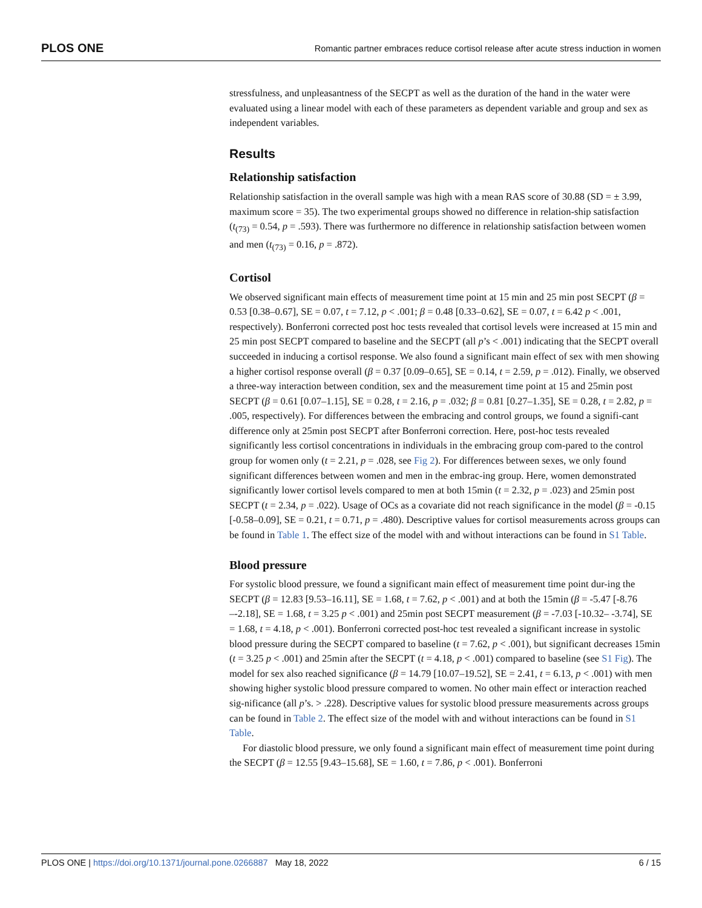PLOS ONE Romantic partner embraces reduce cortisol release after acute stress induction in women
stressfulness, and unpleasantness of the SECPT as well as the duration of the hand in the water were evaluated using a linear model with each of these parameters as dependent variable and group and sex as independent variables.
Results
Relationship satisfaction
Relationship satisfaction in the overall sample was high with a mean RAS score of 30.88 (SD = ± 3.99, maximum score = 35). The two experimental groups showed no difference in relation-ship satisfaction (t<sub>(73)</sub> = 0.54, p = .593). There was furthermore no difference in relationship satisfaction between women and men (t<sub>(73)</sub> = 0.16, p = .872).
Cortisol
We observed significant main effects of measurement time point at 15 min and 25 min post SECPT (β = 0.53 [0.38–0.67], SE = 0.07, t = 7.12, p < .001; β = 0.48 [0.33–0.62], SE = 0.07, t = 6.42 p < .001, respectively). Bonferroni corrected post hoc tests revealed that cortisol levels were increased at 15 min and 25 min post SECPT compared to baseline and the SECPT (all p’s < .001) indicating that the SECPT overall succeeded in inducing a cortisol response. We also found a significant main effect of sex with men showing a higher cortisol response overall (β = 0.37 [0.09–0.65], SE = 0.14, t = 2.59, p = .012). Finally, we observed a three-way interaction between condition, sex and the measurement time point at 15 and 25min post SECPT (β = 0.61 [0.07–1.15], SE = 0.28, t = 2.16, p = .032; β = 0.81 [0.27–1.35], SE = 0.28, t = 2.82, p = .005, respectively). For differences between the embracing and control groups, we found a signifi-cant difference only at 25min post SECPT after Bonferroni correction. Here, post-hoc tests revealed significantly less cortisol concentrations in individuals in the embracing group com-pared to the control group for women only (t = 2.21, p = .028, see Fig 2). For differences between sexes, we only found significant differences between women and men in the embrac-ing group. Here, women demonstrated significantly lower cortisol levels compared to men at both 15min (t = 2.32, p = .023) and 25min post SECPT (t = 2.34, p = .022). Usage of OCs as a covariate did not reach significance in the model (β = -0.15 [-0.58–0.09], SE = 0.21, t = 0.71, p = .480). Descriptive values for cortisol measurements across groups can be found in Table 1. The effect size of the model with and without interactions can be found in S1 Table.
Blood pressure
For systolic blood pressure, we found a significant main effect of measurement time point dur-ing the SECPT (β = 12.83 [9.53–16.11], SE = 1.68, t = 7.62, p < .001) and at both the 15min (β = -5.47 [-8.76 –-2.18], SE = 1.68, t = 3.25 p < .001) and 25min post SECPT measurement (β = -7.03 [-10.32– -3.74], SE = 1.68, t = 4.18, p < .001). Bonferroni corrected post-hoc test revealed a significant increase in systolic blood pressure during the SECPT compared to baseline (t = 7.62, p < .001), but significant decreases 15min (t = 3.25 p < .001) and 25min after the SECPT (t = 4.18, p < .001) compared to baseline (see S1 Fig). The model for sex also reached significance (β = 14.79 [10.07–19.52], SE = 2.41, t = 6.13, p < .001) with men showing higher systolic blood pressure compared to women. No other main effect or interaction reached sig-nificance (all p’s. > .228). Descriptive values for systolic blood pressure measurements across groups can be found in Table 2. The effect size of the model with and without interactions can be found in S1 Table.
For diastolic blood pressure, we only found a significant main effect of measurement time point during the SECPT (β = 12.55 [9.43–15.68], SE = 1.60, t = 7.86, p < .001). Bonferroni
PLOS ONE | https://doi.org/10.1371/journal.pone.0266887 May 18, 2022 6 / 15